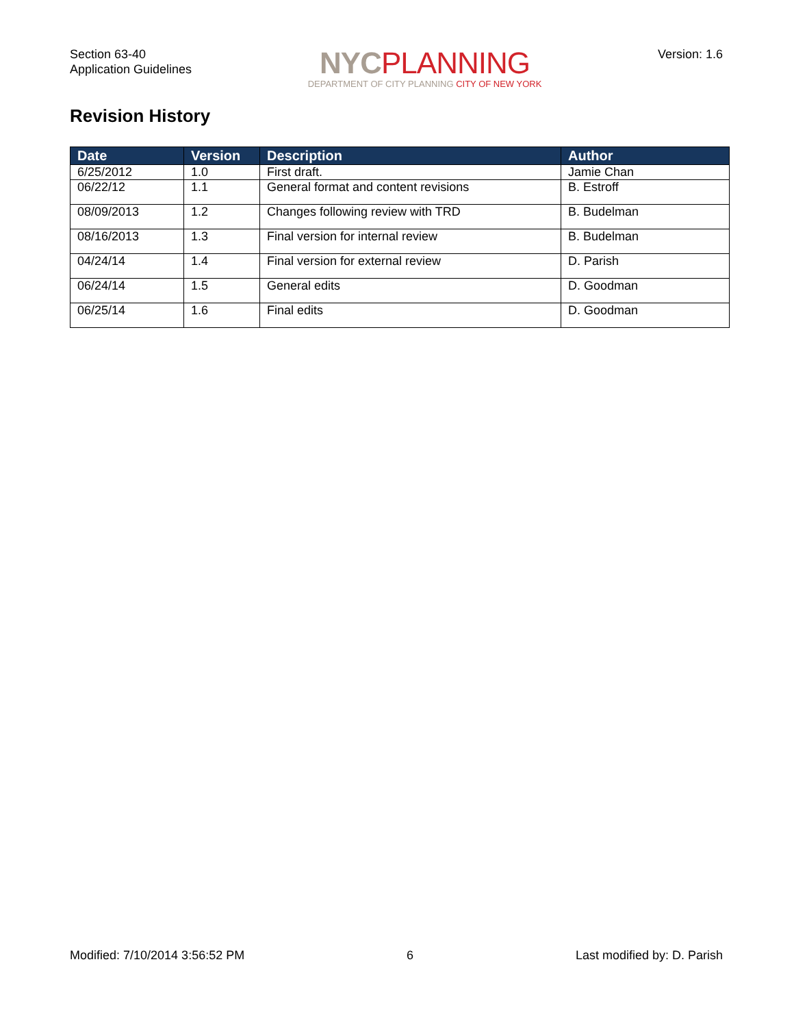Section 63-40
Application Guidelines
NYC PLANNING
DEPARTMENT OF CITY PLANNING CITY OF NEW YORK
Version: 1.6
Revision History
| Date | Version | Description | Author |
| --- | --- | --- | --- |
| 6/25/2012 | 1.0 | First draft. | Jamie Chan |
| 06/22/12 | 1.1 | General format and content revisions | B. Estroff |
| 08/09/2013 | 1.2 | Changes following review with TRD | B. Budelman |
| 08/16/2013 | 1.3 | Final version for internal review | B. Budelman |
| 04/24/14 | 1.4 | Final version for external review | D. Parish |
| 06/24/14 | 1.5 | General edits | D. Goodman |
| 06/25/14 | 1.6 | Final edits | D. Goodman |
Modified: 7/10/2014 3:56:52 PM 6 Last modified by: D. Parish